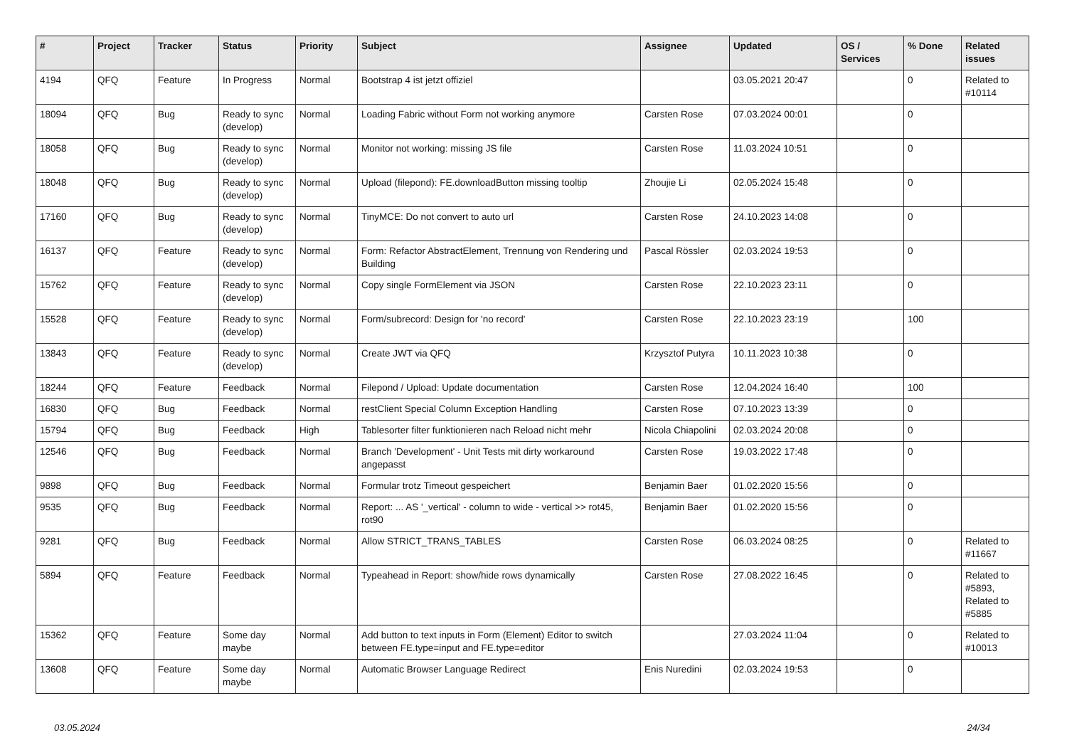| # | Project | Tracker | Status | Priority | Subject | Assignee | Updated | OS / Services | % Done | Related issues |
| --- | --- | --- | --- | --- | --- | --- | --- | --- | --- | --- |
| 4194 | QFQ | Feature | In Progress | Normal | Bootstrap 4 ist jetzt offiziel | | 03.05.2021 20:47 | | 0 | Related to #10114 |
| 18094 | QFQ | Bug | Ready to sync (develop) | Normal | Loading Fabric without Form not working anymore | Carsten Rose | 07.03.2024 00:01 | | 0 | |
| 18058 | QFQ | Bug | Ready to sync (develop) | Normal | Monitor not working: missing JS file | Carsten Rose | 11.03.2024 10:51 | | 0 | |
| 18048 | QFQ | Bug | Ready to sync (develop) | Normal | Upload (filepond): FE.downloadButton missing tooltip | Zhoujie Li | 02.05.2024 15:48 | | 0 | |
| 17160 | QFQ | Bug | Ready to sync (develop) | Normal | TinyMCE: Do not convert to auto url | Carsten Rose | 24.10.2023 14:08 | | 0 | |
| 16137 | QFQ | Feature | Ready to sync (develop) | Normal | Form: Refactor AbstractElement, Trennung von Rendering und Building | Pascal Rössler | 02.03.2024 19:53 | | 0 | |
| 15762 | QFQ | Feature | Ready to sync (develop) | Normal | Copy single FormElement via JSON | Carsten Rose | 22.10.2023 23:11 | | 0 | |
| 15528 | QFQ | Feature | Ready to sync (develop) | Normal | Form/subrecord: Design for 'no record' | Carsten Rose | 22.10.2023 23:19 | | 100 | |
| 13843 | QFQ | Feature | Ready to sync (develop) | Normal | Create JWT via QFQ | Krzysztof Putyra | 10.11.2023 10:38 | | 0 | |
| 18244 | QFQ | Feature | Feedback | Normal | Filepond / Upload: Update documentation | Carsten Rose | 12.04.2024 16:40 | | 100 | |
| 16830 | QFQ | Bug | Feedback | Normal | restClient Special Column Exception Handling | Carsten Rose | 07.10.2023 13:39 | | 0 | |
| 15794 | QFQ | Bug | Feedback | High | Tablesorter filter funktionieren nach Reload nicht mehr | Nicola Chiapolini | 02.03.2024 20:08 | | 0 | |
| 12546 | QFQ | Bug | Feedback | Normal | Branch 'Development' - Unit Tests mit dirty workaround angepasst | Carsten Rose | 19.03.2022 17:48 | | 0 | |
| 9898 | QFQ | Bug | Feedback | Normal | Formular trotz Timeout gespeichert | Benjamin Baer | 01.02.2020 15:56 | | 0 | |
| 9535 | QFQ | Bug | Feedback | Normal | Report: ... AS '_vertical' - column to wide - vertical >> rot45, rot90 | Benjamin Baer | 01.02.2020 15:56 | | 0 | |
| 9281 | QFQ | Bug | Feedback | Normal | Allow STRICT_TRANS_TABLES | Carsten Rose | 06.03.2024 08:25 | | 0 | Related to #11667 |
| 5894 | QFQ | Feature | Feedback | Normal | Typeahead in Report: show/hide rows dynamically | Carsten Rose | 27.08.2022 16:45 | | 0 | Related to #5893, Related to #5885 |
| 15362 | QFQ | Feature | Some day maybe | Normal | Add button to text inputs in Form (Element) Editor to switch between FE.type=input and FE.type=editor | | 27.03.2024 11:04 | | 0 | Related to #10013 |
| 13608 | QFQ | Feature | Some day maybe | Normal | Automatic Browser Language Redirect | Enis Nuredini | 02.03.2024 19:53 | | 0 | |
03.05.2024 24/34